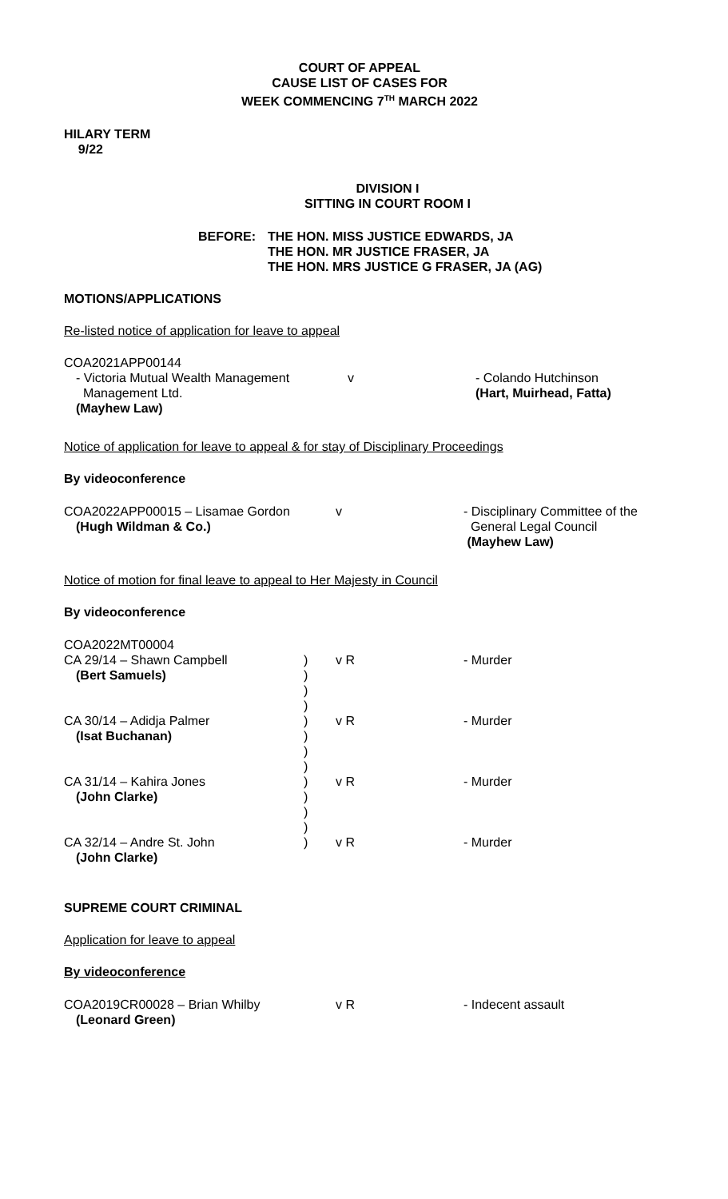COURT OF APPEAL
CAUSE LIST OF CASES FOR
WEEK COMMENCING 7<sup>TH</sup> MARCH 2022
HILARY TERM
9/22
DIVISION I
SITTING IN COURT ROOM I
BEFORE: THE HON. MISS JUSTICE EDWARDS, JA
THE HON. MR JUSTICE FRASER, JA
THE HON. MRS JUSTICE G FRASER, JA (AG)
MOTIONS/APPLICATIONS
Re-listed notice of application for leave to appeal
COA2021APP00144
- Victoria Mutual Wealth Management
Management Ltd.
(Mayhew Law)
v - Colando Hutchinson
(Hart, Muirhead, Fatta)
Notice of application for leave to appeal & for stay of Disciplinary Proceedings
By videoconference
COA2022APP00015 – Lisamae Gordon
(Hugh Wildman & Co.)
v - Disciplinary Committee of the
General Legal Council
(Mayhew Law)
Notice of motion for final leave to appeal to Her Majesty in Council
By videoconference
COA2022MT00004
CA 29/14 – Shawn Campbell
(Bert Samuels)
)
)
)
)
v R - Murder
CA 30/14 – Adidja Palmer
(Isat Buchanan)
)
)
)
)
v R - Murder
CA 31/14 – Kahira Jones
(John Clarke)
)
)
)
)
v R - Murder
CA 32/14 – Andre St. John
(John Clarke)
) v R - Murder
SUPREME COURT CRIMINAL
Application for leave to appeal
By videoconference
COA2019CR00028 – Brian Whilby
(Leonard Green)
v R - Indecent assault